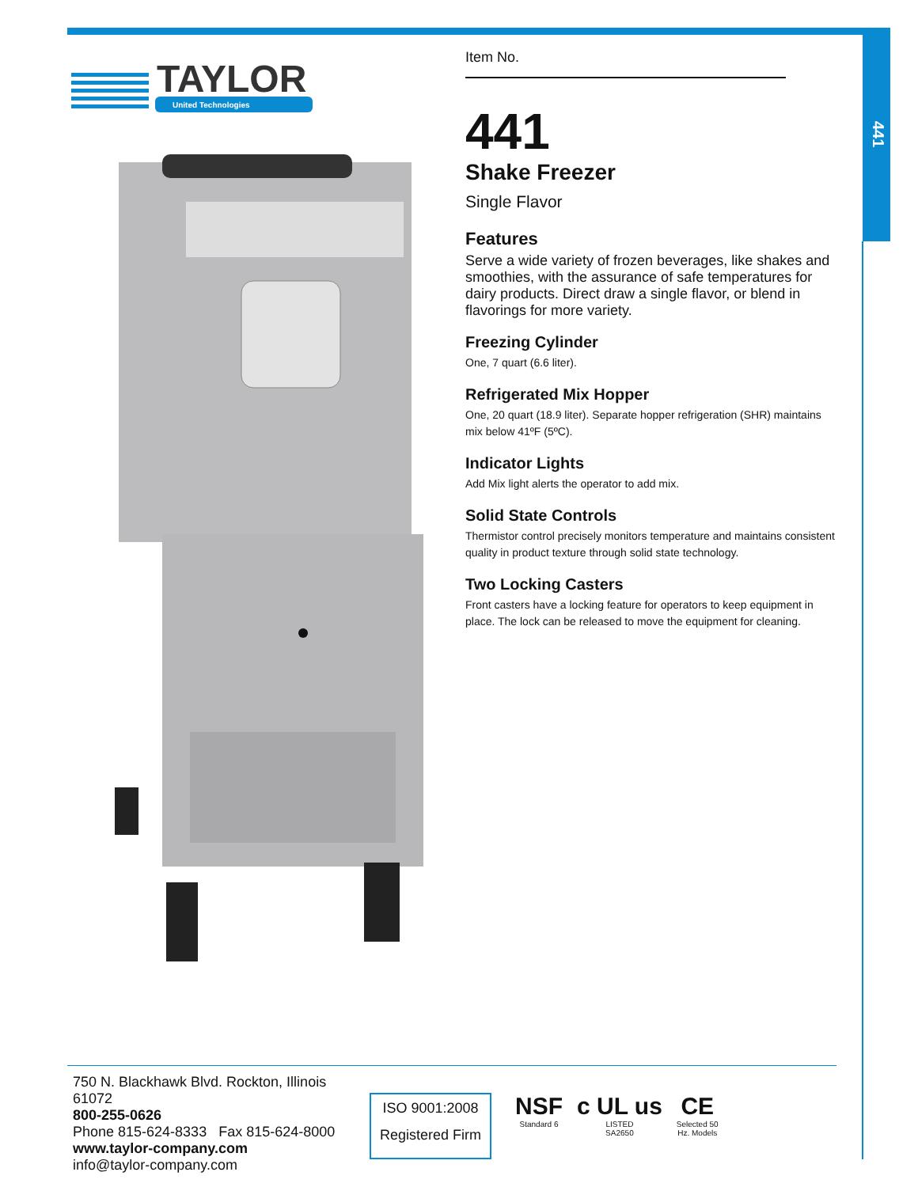441
TAYLOR
United Technologies
Item No.
441
Shake Freezer
Single Flavor
Features
Serve a wide variety of frozen beverages, like shakes and smoothies, with the assurance of safe temperatures for dairy products. Direct draw a single flavor, or blend in flavorings for more variety.
Freezing Cylinder
One, 7 quart (6.6 liter).
Refrigerated Mix Hopper
One, 20 quart (18.9 liter). Separate hopper refrigeration (SHR) maintains mix below 41ºF (5ºC).
Indicator Lights
Add Mix light alerts the operator to add mix.
Solid State Controls
Thermistor control precisely monitors temperature and maintains consistent quality in product texture through solid state technology.
Two Locking Casters
Front casters have a locking feature for operators to keep equipment in place. The lock can be released to move the equipment for cleaning.
750 N. Blackhawk Blvd. Rockton, Illinois 61072
800-255-0626
Phone 815-624-8333 Fax 815-624-8000
www.taylor-company.com
info@taylor-company.com
ISO 9001:2008
Registered Firm
NSF
Standard 6
c UL us
LISTED
SA2650
CE
Selected 50
Hz. Models